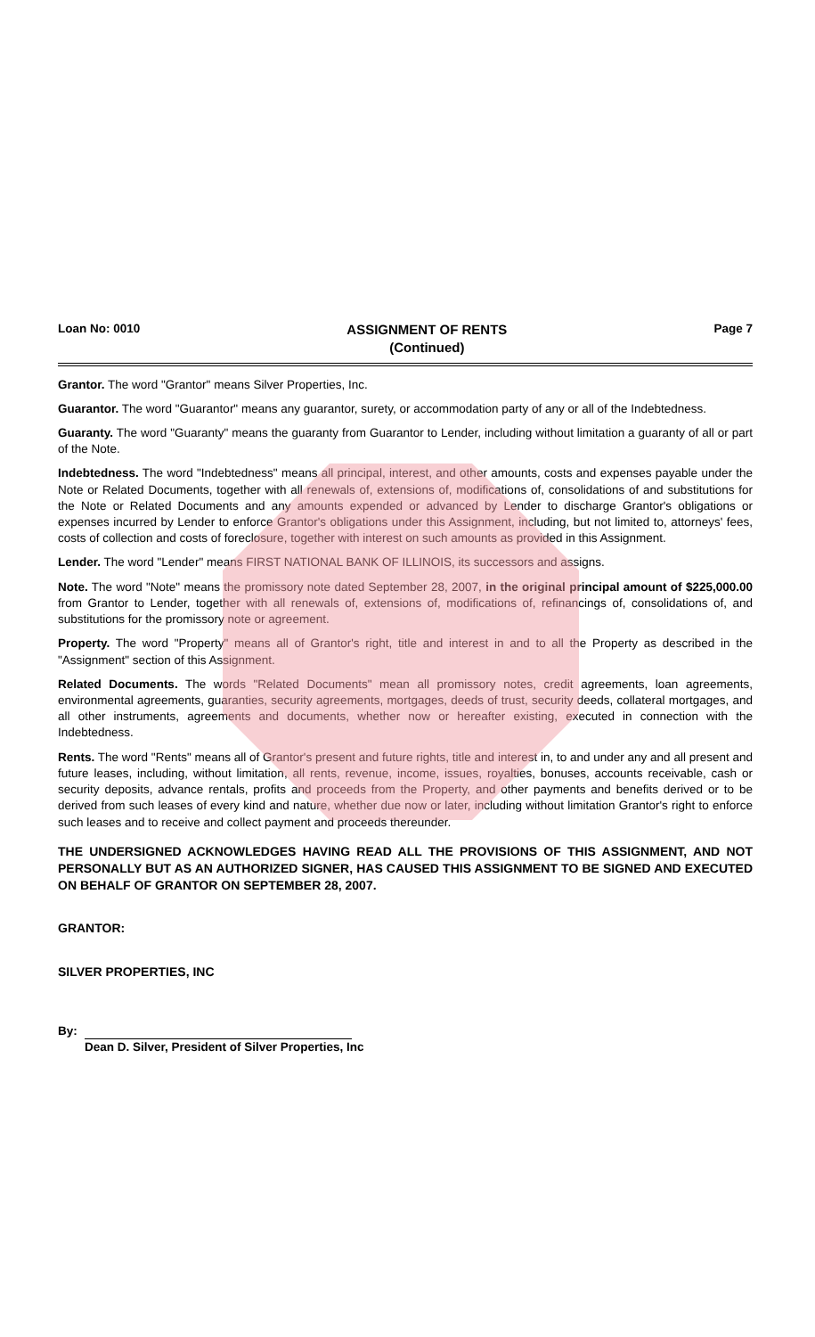Loan No: 0010 ASSIGNMENT OF RENTS
(Continued) Page 7
Grantor. The word "Grantor" means Silver Properties, Inc.
Guarantor. The word "Guarantor" means any guarantor, surety, or accommodation party of any or all of the Indebtedness.
Guaranty. The word "Guaranty" means the guaranty from Guarantor to Lender, including without limitation a guaranty of all or part of the Note.
Indebtedness. The word "Indebtedness" means all principal, interest, and other amounts, costs and expenses payable under the Note or Related Documents, together with all renewals of, extensions of, modifications of, consolidations of and substitutions for the Note or Related Documents and any amounts expended or advanced by Lender to discharge Grantor's obligations or expenses incurred by Lender to enforce Grantor's obligations under this Assignment, including, but not limited to, attorneys' fees, costs of collection and costs of foreclosure, together with interest on such amounts as provided in this Assignment.
Lender. The word "Lender" means FIRST NATIONAL BANK OF ILLINOIS, its successors and assigns.
Note. The word "Note" means the promissory note dated September 28, 2007, in the original principal amount of $225,000.00 from Grantor to Lender, together with all renewals of, extensions of, modifications of, refinancings of, consolidations of, and substitutions for the promissory note or agreement.
Property. The word "Property" means all of Grantor's right, title and interest in and to all the Property as described in the "Assignment" section of this Assignment.
Related Documents. The words "Related Documents" mean all promissory notes, credit agreements, loan agreements, environmental agreements, guaranties, security agreements, mortgages, deeds of trust, security deeds, collateral mortgages, and all other instruments, agreements and documents, whether now or hereafter existing, executed in connection with the Indebtedness.
Rents. The word "Rents" means all of Grantor's present and future rights, title and interest in, to and under any and all present and future leases, including, without limitation, all rents, revenue, income, issues, royalties, bonuses, accounts receivable, cash or security deposits, advance rentals, profits and proceeds from the Property, and other payments and benefits derived or to be derived from such leases of every kind and nature, whether due now or later, including without limitation Grantor's right to enforce such leases and to receive and collect payment and proceeds thereunder.
THE UNDERSIGNED ACKNOWLEDGES HAVING READ ALL THE PROVISIONS OF THIS ASSIGNMENT, AND NOT PERSONALLY BUT AS AN AUTHORIZED SIGNER, HAS CAUSED THIS ASSIGNMENT TO BE SIGNED AND EXECUTED ON BEHALF OF GRANTOR ON SEPTEMBER 28, 2007.
GRANTOR:
SILVER PROPERTIES, INC
By:
Dean D. Silver, President of Silver Properties, Inc